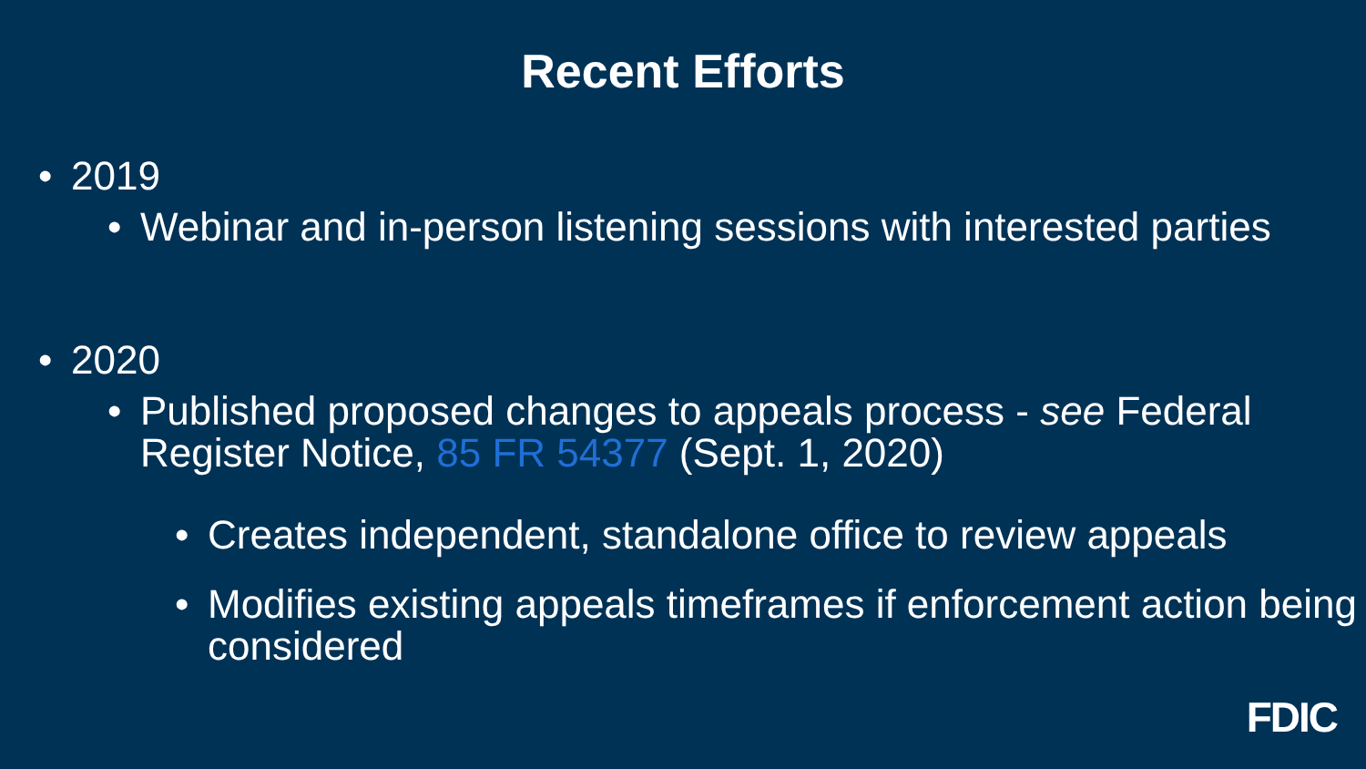Recent Efforts
• 2019
• Webinar and in-person listening sessions with interested parties
• 2020
• Published proposed changes to appeals process - see Federal Register Notice, 85 FR 54377 (Sept. 1, 2020)
• Creates independent, standalone office to review appeals
• Modifies existing appeals timeframes if enforcement action being considered
FDIC